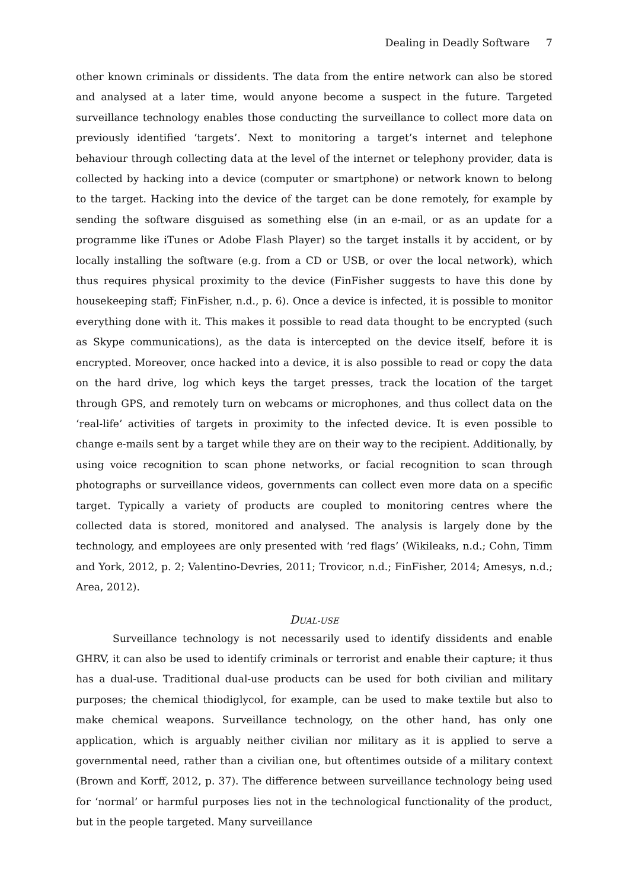Dealing in Deadly Software 7
other known criminals or dissidents. The data from the entire network can also be stored and analysed at a later time, would anyone become a suspect in the future. Targeted surveillance technology enables those conducting the surveillance to collect more data on previously identified ‘targets’. Next to monitoring a target’s internet and telephone behaviour through collecting data at the level of the internet or telephony provider, data is collected by hacking into a device (computer or smartphone) or network known to belong to the target. Hacking into the device of the target can be done remotely, for example by sending the software disguised as something else (in an e-mail, or as an update for a programme like iTunes or Adobe Flash Player) so the target installs it by accident, or by locally installing the software (e.g. from a CD or USB, or over the local network), which thus requires physical proximity to the device (FinFisher suggests to have this done by housekeeping staff; FinFisher, n.d., p. 6). Once a device is infected, it is possible to monitor everything done with it. This makes it possible to read data thought to be encrypted (such as Skype communications), as the data is intercepted on the device itself, before it is encrypted. Moreover, once hacked into a device, it is also possible to read or copy the data on the hard drive, log which keys the target presses, track the location of the target through GPS, and remotely turn on webcams or microphones, and thus collect data on the ‘real-life’ activities of targets in proximity to the infected device. It is even possible to change e-mails sent by a target while they are on their way to the recipient. Additionally, by using voice recognition to scan phone networks, or facial recognition to scan through photographs or surveillance videos, governments can collect even more data on a specific target. Typically a variety of products are coupled to monitoring centres where the collected data is stored, monitored and analysed. The analysis is largely done by the technology, and employees are only presented with ‘red flags’ (Wikileaks, n.d.; Cohn, Timm and York, 2012, p. 2; Valentino-Devries, 2011; Trovicor, n.d.; FinFisher, 2014; Amesys, n.d.; Area, 2012).
DUAL-USE
Surveillance technology is not necessarily used to identify dissidents and enable GHRV, it can also be used to identify criminals or terrorist and enable their capture; it thus has a dual-use. Traditional dual-use products can be used for both civilian and military purposes; the chemical thiodiglycol, for example, can be used to make textile but also to make chemical weapons. Surveillance technology, on the other hand, has only one application, which is arguably neither civilian nor military as it is applied to serve a governmental need, rather than a civilian one, but oftentimes outside of a military context (Brown and Korff, 2012, p. 37). The difference between surveillance technology being used for ‘normal’ or harmful purposes lies not in the technological functionality of the product, but in the people targeted. Many surveillance